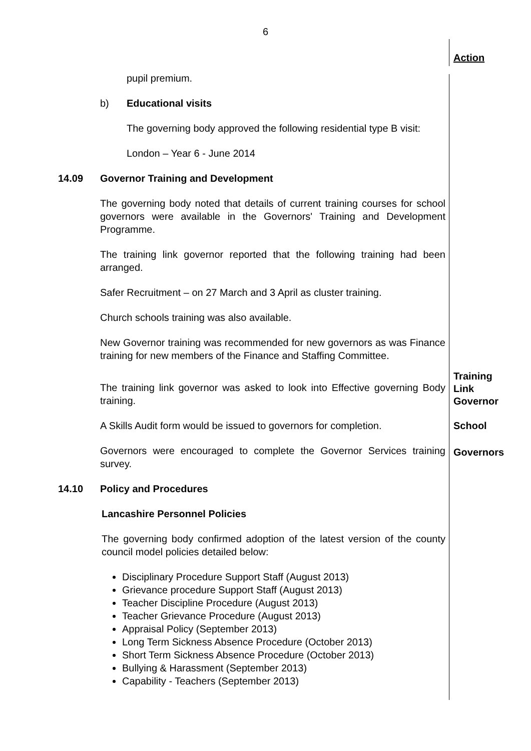6
Action
pupil premium.
b) Educational visits
The governing body approved the following residential type B visit:
London – Year 6 - June 2014
14.09 Governor Training and Development
The governing body noted that details of current training courses for school governors were available in the Governors' Training and Development Programme.
The training link governor reported that the following training had been arranged.
Safer Recruitment – on 27 March and 3 April as cluster training.
Church schools training was also available.
New Governor training was recommended for new governors as was Finance training for new members of the Finance and Staffing Committee.
The training link governor was asked to look into Effective governing Body training.
Training
Link
Governor
A Skills Audit form would be issued to governors for completion.
School
Governors were encouraged to complete the Governor Services training survey.
Governors
14.10 Policy and Procedures
Lancashire Personnel Policies
The governing body confirmed adoption of the latest version of the county council model policies detailed below:
Disciplinary Procedure Support Staff (August 2013)
Grievance procedure Support Staff (August 2013)
Teacher Discipline Procedure (August 2013)
Teacher Grievance Procedure (August 2013)
Appraisal Policy (September 2013)
Long Term Sickness Absence Procedure (October 2013)
Short Term Sickness Absence Procedure (October 2013)
Bullying & Harassment (September 2013)
Capability - Teachers (September 2013)